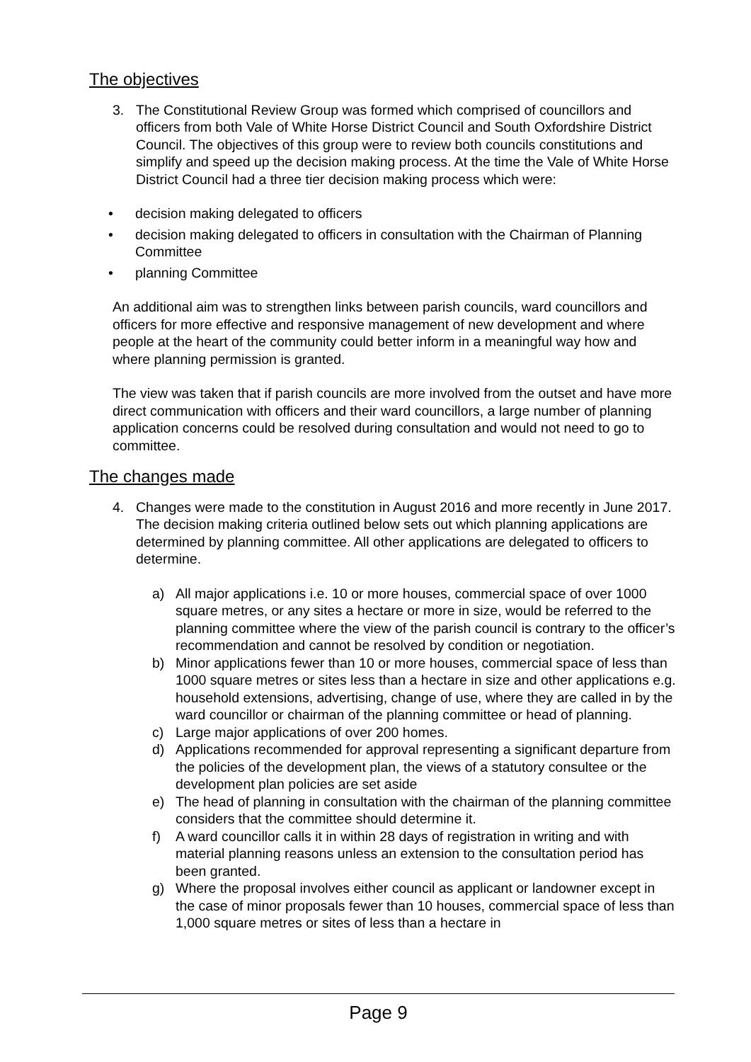The objectives
3. The Constitutional Review Group was formed which comprised of councillors and officers from both Vale of White Horse District Council and South Oxfordshire District Council. The objectives of this group were to review both councils constitutions and simplify and speed up the decision making process. At the time the Vale of White Horse District Council had a three tier decision making process which were:
• decision making delegated to officers
• decision making delegated to officers in consultation with the Chairman of Planning Committee
• planning Committee
An additional aim was to strengthen links between parish councils, ward councillors and officers for more effective and responsive management of new development and where people at the heart of the community could better inform in a meaningful way how and where planning permission is granted.
The view was taken that if parish councils are more involved from the outset and have more direct communication with officers and their ward councillors, a large number of planning application concerns could be resolved during consultation and would not need to go to committee.
The changes made
4. Changes were made to the constitution in August 2016 and more recently in June 2017. The decision making criteria outlined below sets out which planning applications are determined by planning committee. All other applications are delegated to officers to determine.
a) All major applications i.e. 10 or more houses, commercial space of over 1000 square metres, or any sites a hectare or more in size, would be referred to the planning committee where the view of the parish council is contrary to the officer’s recommendation and cannot be resolved by condition or negotiation.
b) Minor applications fewer than 10 or more houses, commercial space of less than 1000 square metres or sites less than a hectare in size and other applications e.g. household extensions, advertising, change of use, where they are called in by the ward councillor or chairman of the planning committee or head of planning.
c) Large major applications of over 200 homes.
d) Applications recommended for approval representing a significant departure from the policies of the development plan, the views of a statutory consultee or the development plan policies are set aside
e) The head of planning in consultation with the chairman of the planning committee considers that the committee should determine it.
f) A ward councillor calls it in within 28 days of registration in writing and with material planning reasons unless an extension to the consultation period has been granted.
g) Where the proposal involves either council as applicant or landowner except in the case of minor proposals fewer than 10 houses, commercial space of less than 1,000 square metres or sites of less than a hectare in
Page 9